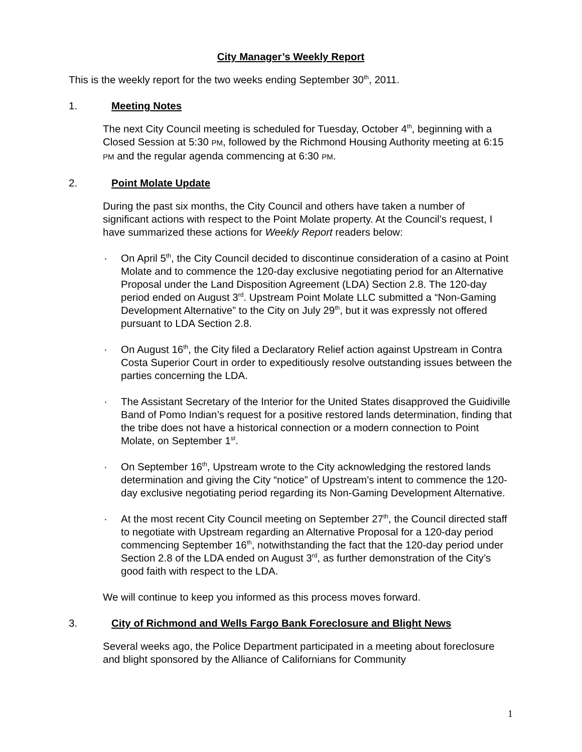City Manager’s Weekly Report
This is the weekly report for the two weeks ending September 30<sup>th</sup>, 2011.
1. Meeting Notes
The next City Council meeting is scheduled for Tuesday, October 4<sup>th</sup>, beginning with a Closed Session at 5:30 PM, followed by the Richmond Housing Authority meeting at 6:15 PM and the regular agenda commencing at 6:30 PM.
2. Point Molate Update
During the past six months, the City Council and others have taken a number of significant actions with respect to the Point Molate property. At the Council’s request, I have summarized these actions for Weekly Report readers below:
· On April 5<sup>th</sup>, the City Council decided to discontinue consideration of a casino at Point Molate and to commence the 120-day exclusive negotiating period for an Alternative Proposal under the Land Disposition Agreement (LDA) Section 2.8. The 120-day period ended on August 3<sup>rd</sup>. Upstream Point Molate LLC submitted a “Non-Gaming Development Alternative” to the City on July 29<sup>th</sup>, but it was expressly not offered pursuant to LDA Section 2.8.
· On August 16<sup>th</sup>, the City filed a Declaratory Relief action against Upstream in Contra Costa Superior Court in order to expeditiously resolve outstanding issues between the parties concerning the LDA.
· The Assistant Secretary of the Interior for the United States disapproved the Guidiville Band of Pomo Indian’s request for a positive restored lands determination, finding that the tribe does not have a historical connection or a modern connection to Point Molate, on September 1<sup>st</sup>.
· On September 16<sup>th</sup>, Upstream wrote to the City acknowledging the restored lands determination and giving the City “notice” of Upstream’s intent to commence the 120-day exclusive negotiating period regarding its Non-Gaming Development Alternative.
· At the most recent City Council meeting on September 27<sup>th</sup>, the Council directed staff to negotiate with Upstream regarding an Alternative Proposal for a 120-day period commencing September 16<sup>th</sup>, notwithstanding the fact that the 120-day period under Section 2.8 of the LDA ended on August 3<sup>rd</sup>, as further demonstration of the City’s good faith with respect to the LDA.
We will continue to keep you informed as this process moves forward.
3. City of Richmond and Wells Fargo Bank Foreclosure and Blight News
Several weeks ago, the Police Department participated in a meeting about foreclosure and blight sponsored by the Alliance of Californians for Community
1